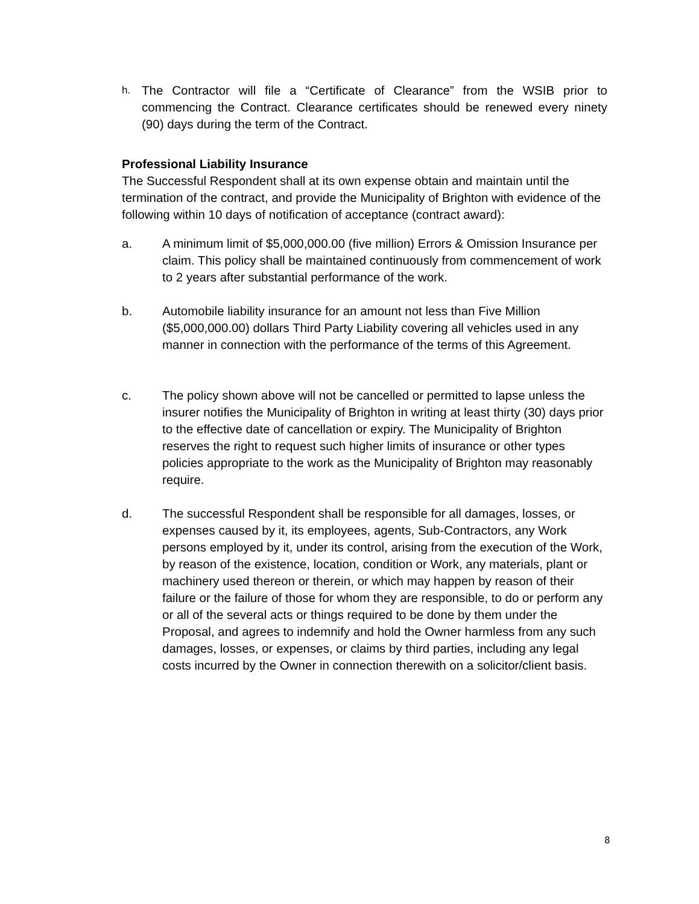h. The Contractor will file a “Certificate of Clearance” from the WSIB prior to commencing the Contract. Clearance certificates should be renewed every ninety (90) days during the term of the Contract.
Professional Liability Insurance
The Successful Respondent shall at its own expense obtain and maintain until the termination of the contract, and provide the Municipality of Brighton with evidence of the following within 10 days of notification of acceptance (contract award):
a. A minimum limit of $5,000,000.00 (five million) Errors & Omission Insurance per claim. This policy shall be maintained continuously from commencement of work to 2 years after substantial performance of the work.
b. Automobile liability insurance for an amount not less than Five Million ($5,000,000.00) dollars Third Party Liability covering all vehicles used in any manner in connection with the performance of the terms of this Agreement.
c. The policy shown above will not be cancelled or permitted to lapse unless the insurer notifies the Municipality of Brighton in writing at least thirty (30) days prior to the effective date of cancellation or expiry. The Municipality of Brighton reserves the right to request such higher limits of insurance or other types policies appropriate to the work as the Municipality of Brighton may reasonably require.
d. The successful Respondent shall be responsible for all damages, losses, or expenses caused by it, its employees, agents, Sub-Contractors, any Work persons employed by it, under its control, arising from the execution of the Work, by reason of the existence, location, condition or Work, any materials, plant or machinery used thereon or therein, or which may happen by reason of their failure or the failure of those for whom they are responsible, to do or perform any or all of the several acts or things required to be done by them under the Proposal, and agrees to indemnify and hold the Owner harmless from any such damages, losses, or expenses, or claims by third parties, including any legal costs incurred by the Owner in connection therewith on a solicitor/client basis.
8